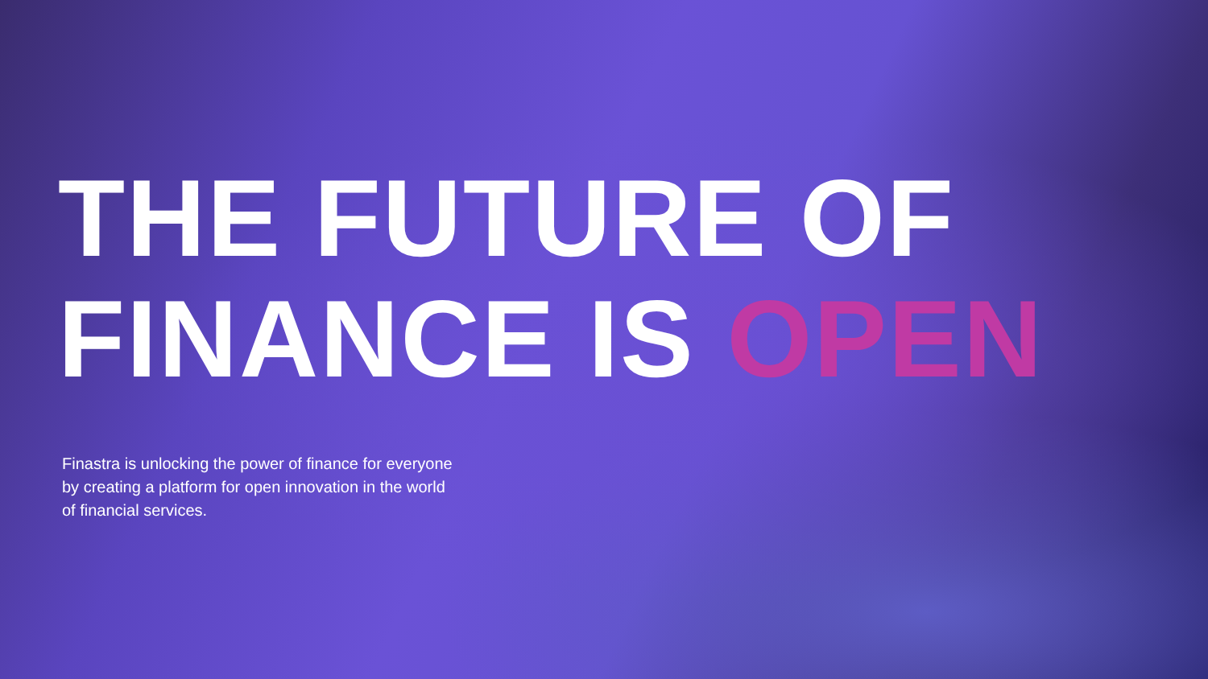THE FUTURE OF
FINANCE IS OPEN
Finastra is unlocking the power of finance for everyone by creating a platform for open innovation in the world of financial services.